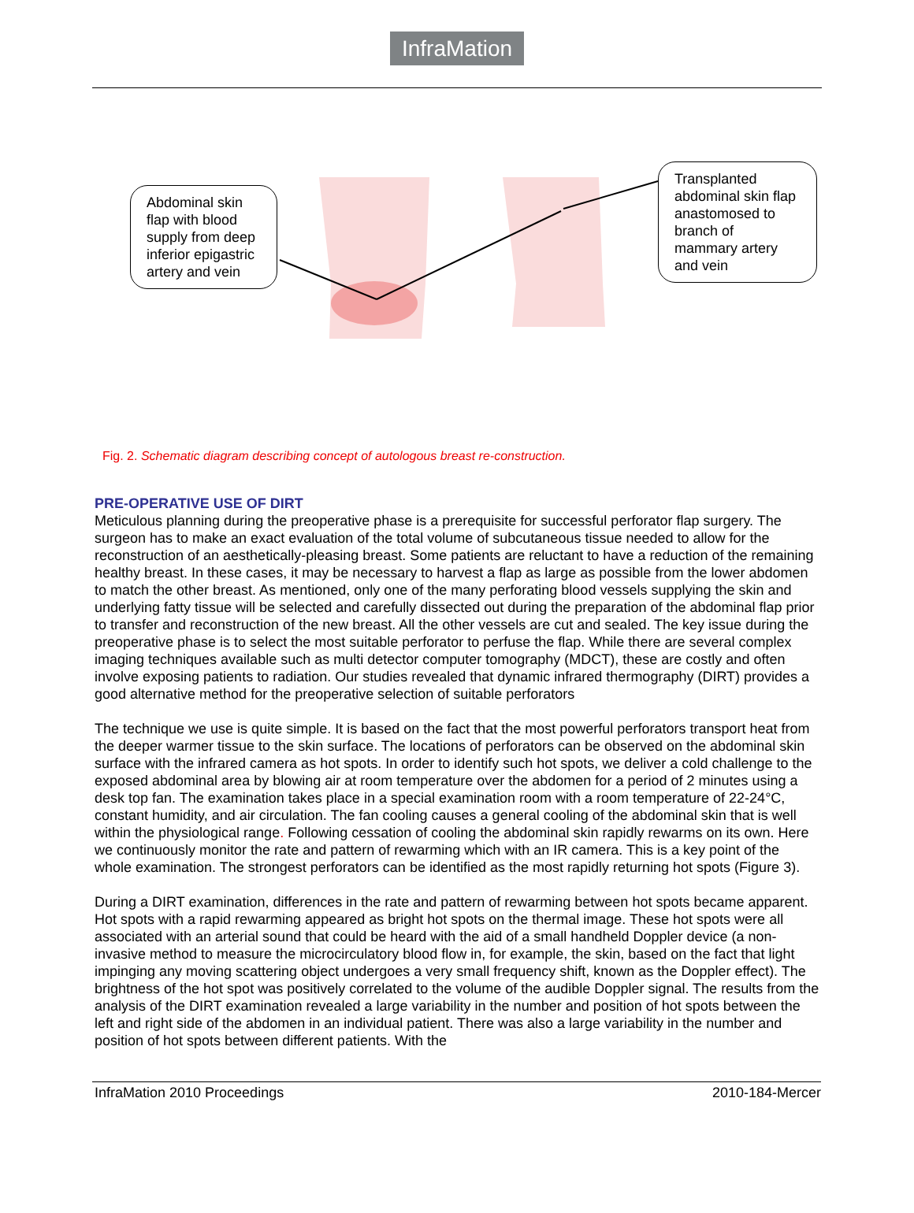InfraMation
Abdominal skin flap with blood supply from deep inferior epigastric artery and vein
Transplanted abdominal skin flap anastomosed to branch of mammary artery and vein
Fig. 2. Schematic diagram describing concept of autologous breast re-construction.
PRE-OPERATIVE USE OF DIRT
Meticulous planning during the preoperative phase is a prerequisite for successful perforator flap surgery. The surgeon has to make an exact evaluation of the total volume of subcutaneous tissue needed to allow for the reconstruction of an aesthetically-pleasing breast. Some patients are reluctant to have a reduction of the remaining healthy breast. In these cases, it may be necessary to harvest a flap as large as possible from the lower abdomen to match the other breast. As mentioned, only one of the many perforating blood vessels supplying the skin and underlying fatty tissue will be selected and carefully dissected out during the preparation of the abdominal flap prior to transfer and reconstruction of the new breast. All the other vessels are cut and sealed. The key issue during the preoperative phase is to select the most suitable perforator to perfuse the flap. While there are several complex imaging techniques available such as multi detector computer tomography (MDCT), these are costly and often involve exposing patients to radiation. Our studies revealed that dynamic infrared thermography (DIRT) provides a good alternative method for the preoperative selection of suitable perforators
The technique we use is quite simple. It is based on the fact that the most powerful perforators transport heat from the deeper warmer tissue to the skin surface. The locations of perforators can be observed on the abdominal skin surface with the infrared camera as hot spots. In order to identify such hot spots, we deliver a cold challenge to the exposed abdominal area by blowing air at room temperature over the abdomen for a period of 2 minutes using a desk top fan. The examination takes place in a special examination room with a room temperature of 22-24°C, constant humidity, and air circulation. The fan cooling causes a general cooling of the abdominal skin that is well within the physiological range. Following cessation of cooling the abdominal skin rapidly rewarms on its own. Here we continuously monitor the rate and pattern of rewarming which with an IR camera. This is a key point of the whole examination. The strongest perforators can be identified as the most rapidly returning hot spots (Figure 3).
During a DIRT examination, differences in the rate and pattern of rewarming between hot spots became apparent. Hot spots with a rapid rewarming appeared as bright hot spots on the thermal image. These hot spots were all associated with an arterial sound that could be heard with the aid of a small handheld Doppler device (a non-invasive method to measure the microcirculatory blood flow in, for example, the skin, based on the fact that light impinging any moving scattering object undergoes a very small frequency shift, known as the Doppler effect). The brightness of the hot spot was positively correlated to the volume of the audible Doppler signal. The results from the analysis of the DIRT examination revealed a large variability in the number and position of hot spots between the left and right side of the abdomen in an individual patient. There was also a large variability in the number and position of hot spots between different patients. With the
InfraMation 2010 Proceedings 2010-184-Mercer